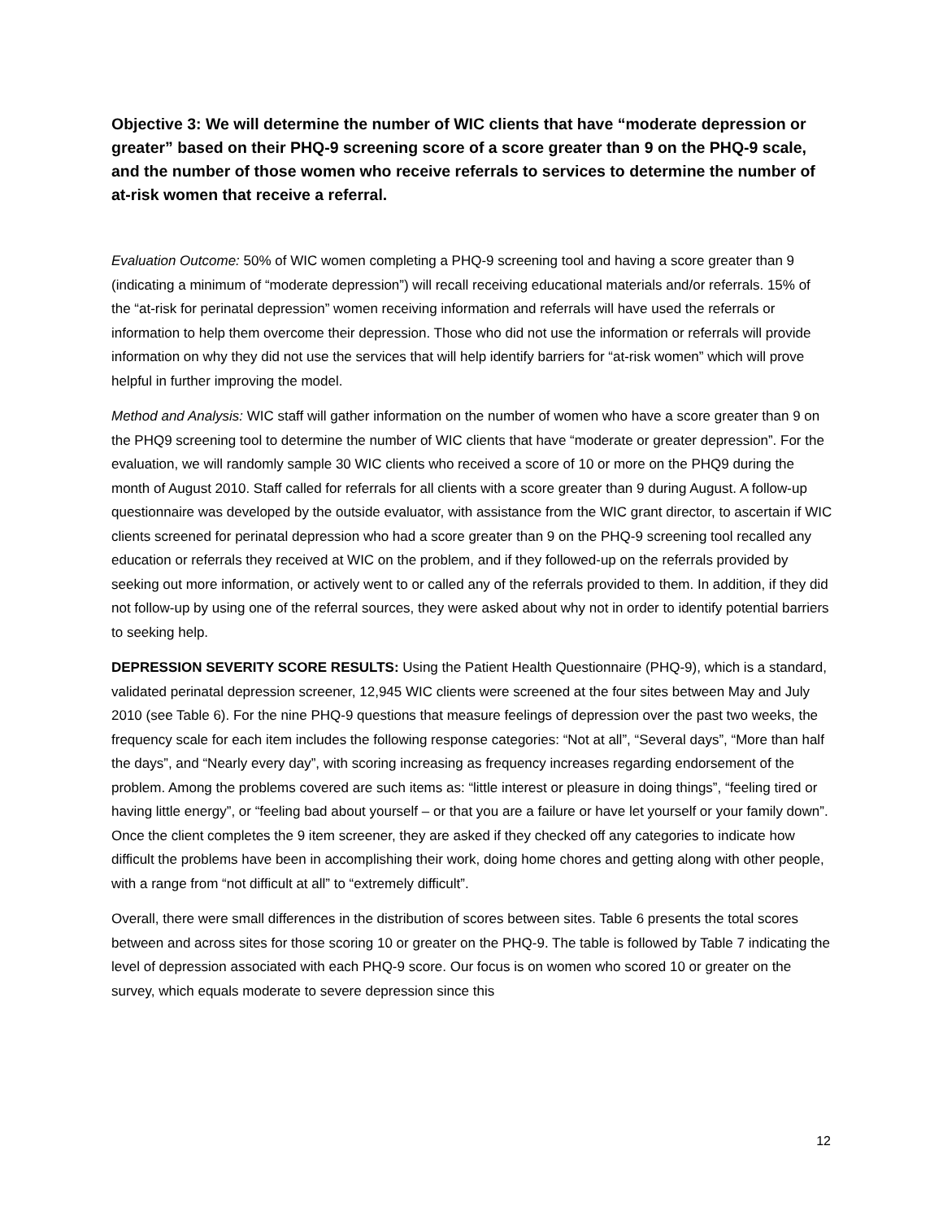Objective 3: We will determine the number of WIC clients that have “moderate depression or greater” based on their PHQ-9 screening score of a score greater than 9 on the PHQ-9 scale, and the number of those women who receive referrals to services to determine the number of at-risk women that receive a referral.
Evaluation Outcome: 50% of WIC women completing a PHQ-9 screening tool and having a score greater than 9 (indicating a minimum of “moderate depression”) will recall receiving educational materials and/or referrals. 15% of the “at-risk for perinatal depression” women receiving information and referrals will have used the referrals or information to help them overcome their depression. Those who did not use the information or referrals will provide information on why they did not use the services that will help identify barriers for “at-risk women” which will prove helpful in further improving the model.
Method and Analysis: WIC staff will gather information on the number of women who have a score greater than 9 on the PHQ9 screening tool to determine the number of WIC clients that have “moderate or greater depression”. For the evaluation, we will randomly sample 30 WIC clients who received a score of 10 or more on the PHQ9 during the month of August 2010. Staff called for referrals for all clients with a score greater than 9 during August. A follow-up questionnaire was developed by the outside evaluator, with assistance from the WIC grant director, to ascertain if WIC clients screened for perinatal depression who had a score greater than 9 on the PHQ-9 screening tool recalled any education or referrals they received at WIC on the problem, and if they followed-up on the referrals provided by seeking out more information, or actively went to or called any of the referrals provided to them. In addition, if they did not follow-up by using one of the referral sources, they were asked about why not in order to identify potential barriers to seeking help.
DEPRESSION SEVERITY SCORE RESULTS: Using the Patient Health Questionnaire (PHQ-9), which is a standard, validated perinatal depression screener, 12,945 WIC clients were screened at the four sites between May and July 2010 (see Table 6). For the nine PHQ-9 questions that measure feelings of depression over the past two weeks, the frequency scale for each item includes the following response categories: “Not at all”, “Several days”, “More than half the days”, and “Nearly every day”, with scoring increasing as frequency increases regarding endorsement of the problem. Among the problems covered are such items as: “little interest or pleasure in doing things”, “feeling tired or having little energy”, or “feeling bad about yourself – or that you are a failure or have let yourself or your family down”. Once the client completes the 9 item screener, they are asked if they checked off any categories to indicate how difficult the problems have been in accomplishing their work, doing home chores and getting along with other people, with a range from “not difficult at all” to “extremely difficult”.
Overall, there were small differences in the distribution of scores between sites. Table 6 presents the total scores between and across sites for those scoring 10 or greater on the PHQ-9. The table is followed by Table 7 indicating the level of depression associated with each PHQ-9 score. Our focus is on women who scored 10 or greater on the survey, which equals moderate to severe depression since this
12